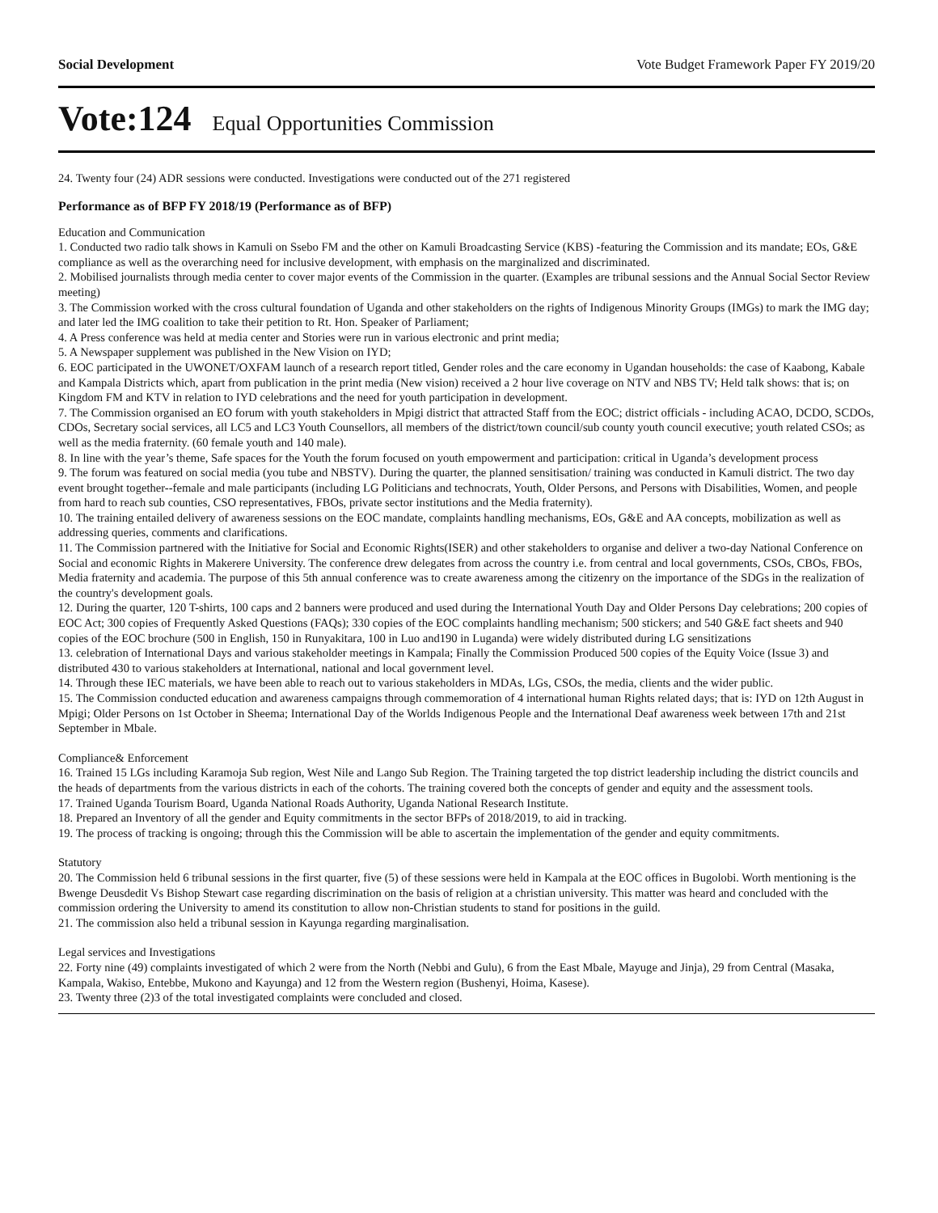Social Development Vote Budget Framework Paper FY 2019/20
Vote:124 Equal Opportunities Commission
24. Twenty four (24) ADR sessions were conducted. Investigations were conducted out of the 271 registered
Performance as of BFP FY 2018/19 (Performance as of BFP)
Education and Communication
1. Conducted two radio talk shows in Kamuli on Ssebo FM and the other on Kamuli Broadcasting Service (KBS) -featuring the Commission and its mandate; EOs, G&E compliance as well as the overarching need for inclusive development, with emphasis on the marginalized and discriminated.
2. Mobilised journalists through media center to cover major events of the Commission in the quarter. (Examples are tribunal sessions and the Annual Social Sector Review meeting)
3. The Commission worked with the cross cultural foundation of Uganda and other stakeholders on the rights of Indigenous Minority Groups (IMGs) to mark the IMG day; and later led the IMG coalition to take their petition to Rt. Hon. Speaker of Parliament;
4. A Press conference was held at media center and Stories were run in various electronic and print media;
5. A Newspaper supplement was published in the New Vision on IYD;
6. EOC participated in the UWONET/OXFAM launch of a research report titled, Gender roles and the care economy in Ugandan households: the case of Kaabong, Kabale and Kampala Districts which, apart from publication in the print media (New vision) received a 2 hour live coverage on NTV and NBS TV; Held talk shows: that is; on Kingdom FM and KTV in relation to IYD celebrations and the need for youth participation in development.
7. The Commission organised an EO forum with youth stakeholders in Mpigi district that attracted Staff from the EOC; district officials - including ACAO, DCDO, SCDOs, CDOs, Secretary social services, all LC5 and LC3 Youth Counsellors, all members of the district/town council/sub county youth council executive; youth related CSOs; as well as the media fraternity. (60 female youth and 140 male).
8. In line with the year’s theme, Safe spaces for the Youth the forum focused on youth empowerment and participation: critical in Uganda’s development process
9. The forum was featured on social media (you tube and NBSTV). During the quarter, the planned sensitisation/ training was conducted in Kamuli district. The two day event brought together--female and male participants (including LG Politicians and technocrats, Youth, Older Persons, and Persons with Disabilities, Women, and people from hard to reach sub counties, CSO representatives, FBOs, private sector institutions and the Media fraternity).
10. The training entailed delivery of awareness sessions on the EOC mandate, complaints handling mechanisms, EOs, G&E and AA concepts, mobilization as well as addressing queries, comments and clarifications.
11. The Commission partnered with the Initiative for Social and Economic Rights(ISER) and other stakeholders to organise and deliver a two-day National Conference on Social and economic Rights in Makerere University. The conference drew delegates from across the country i.e. from central and local governments, CSOs, CBOs, FBOs, Media fraternity and academia. The purpose of this 5th annual conference was to create awareness among the citizenry on the importance of the SDGs in the realization of the country's development goals.
12. During the quarter, 120 T-shirts, 100 caps and 2 banners were produced and used during the International Youth Day and Older Persons Day celebrations; 200 copies of EOC Act; 300 copies of Frequently Asked Questions (FAQs); 330 copies of the EOC complaints handling mechanism; 500 stickers; and 540 G&E fact sheets and 940 copies of the EOC brochure (500 in English, 150 in Runyakitara, 100 in Luo and190 in Luganda) were widely distributed during LG sensitizations
13. celebration of International Days and various stakeholder meetings in Kampala; Finally the Commission Produced 500 copies of the Equity Voice (Issue 3) and distributed 430 to various stakeholders at International, national and local government level.
14. Through these IEC materials, we have been able to reach out to various stakeholders in MDAs, LGs, CSOs, the media, clients and the wider public.
15. The Commission conducted education and awareness campaigns through commemoration of 4 international human Rights related days; that is: IYD on 12th August in Mpigi; Older Persons on 1st October in Sheema; International Day of the Worlds Indigenous People and the International Deaf awareness week between 17th and 21st September in Mbale.
Compliance& Enforcement
16. Trained 15 LGs including Karamoja Sub region, West Nile and Lango Sub Region. The Training targeted the top district leadership including the district councils and the heads of departments from the various districts in each of the cohorts. The training covered both the concepts of gender and equity and the assessment tools.
17. Trained Uganda Tourism Board, Uganda National Roads Authority, Uganda National Research Institute.
18. Prepared an Inventory of all the gender and Equity commitments in the sector BFPs of 2018/2019, to aid in tracking.
19. The process of tracking is ongoing; through this the Commission will be able to ascertain the implementation of the gender and equity commitments.
Statutory
20. The Commission held 6 tribunal sessions in the first quarter, five (5) of these sessions were held in Kampala at the EOC offices in Bugolobi. Worth mentioning is the Bwenge Deusdedit Vs Bishop Stewart case regarding discrimination on the basis of religion at a christian university. This matter was heard and concluded with the commission ordering the University to amend its constitution to allow non-Christian students to stand for positions in the guild.
21. The commission also held a tribunal session in Kayunga regarding marginalisation.
Legal services and Investigations
22. Forty nine (49) complaints investigated of which 2 were from the North (Nebbi and Gulu), 6 from the East Mbale, Mayuge and Jinja), 29 from Central (Masaka, Kampala, Wakiso, Entebbe, Mukono and Kayunga) and 12 from the Western region (Bushenyi, Hoima, Kasese).
23. Twenty three (2)3 of the total investigated complaints were concluded and closed.